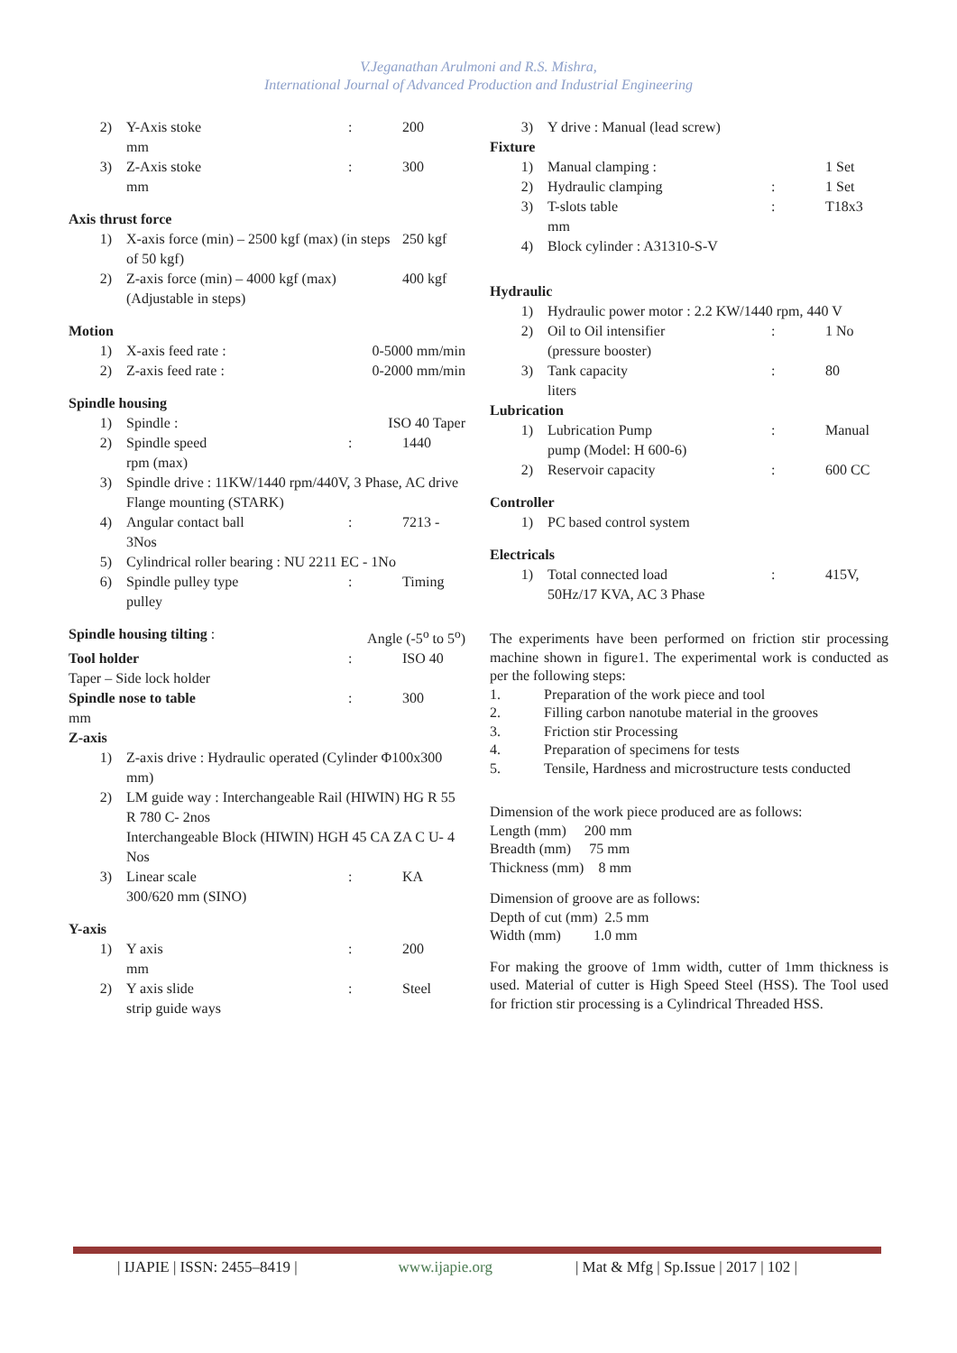V.Jeganathan Arulmoni and R.S. Mishra,
International Journal of Advanced Production and Industrial Engineering
2) Y-Axis stoke
mm: 200
3) Z-Axis stoke
mm: 300
Axis thrust force
1) X-axis force (min) – 2500 kgf (max) (in steps of 50 kgf) 250 kgf
2) Z-axis force (min) – 4000 kgf (max) (Adjustable in steps) 400 kgf
Motion
1) X-axis feed rate : 0-5000 mm/min
2) Z-axis feed rate : 0-2000 mm/min
Spindle housing
1) Spindle : ISO 40 Taper
2) Spindle speed
rpm (max): 1440
3) Spindle drive : 11KW/1440 rpm/440V, 3 Phase, AC drive Flange mounting (STARK)
4) Angular contact ball
3Nos: 7213 -
5) Cylindrical roller bearing : NU 2211 EC - 1No
6) Spindle pulley type
pulley: Timing
Spindle housing tilting : Angle (-5<sup>o</sup> to 5<sup>o</sup>)
Tool holder: ISO 40
Taper – Side lock holder
Spindle nose to table
mm: 300
Z-axis
1) Z-axis drive : Hydraulic operated (Cylinder Φ100x300 mm)
2) LM guide way : Interchangeable Rail (HIWIN) HG R 55 R 780 C- 2nos
Interchangeable Block (HIWIN) HGH 45 CA ZA C U- 4 Nos
3) Linear scale
300/620 mm (SINO): KA
Y-axis
1) Y axis
mm: 200
2) Y axis slide
strip guide ways: Steel
3) Y drive : Manual (lead screw)
Fixture
1) Manual clamping : 1 Set
2) Hydraulic clamping: 1 Set
3) T-slots table
mm: T18x3
4) Block cylinder : A31310-S-V
Hydraulic
1) Hydraulic power motor : 2.2 KW/1440 rpm, 440 V
2) Oil to Oil intensifier
(pressure booster): 1 No
3) Tank capacity
liters: 80
Lubrication
1) Lubrication Pump
pump (Model: H 600-6): Manual
2) Reservoir capacity: 600 CC
Controller
1) PC based control system
Electricals
1) Total connected load
50Hz/17 KVA, AC 3 Phase: 415V,
The experiments have been performed on friction stir processing machine shown in figure1. The experimental work is conducted as per the following steps:
1. Preparation of the work piece and tool
2. Filling carbon nanotube material in the grooves
3. Friction stir Processing
4. Preparation of specimens for tests
5. Tensile, Hardness and microstructure tests conducted
Dimension of the work piece produced are as follows:
Length (mm) 200 mm
Breadth (mm) 75 mm
Thickness (mm) 8 mm
Dimension of groove are as follows:
Depth of cut (mm) 2.5 mm
Width (mm) 1.0 mm
For making the groove of 1mm width, cutter of 1mm thickness is used. Material of cutter is High Speed Steel (HSS). The Tool used for friction stir processing is a Cylindrical Threaded HSS.
| IJAPIE | ISSN: 2455–8419 | www.ijapie.org | Mat & Mfg | Sp.Issue | 2017 | 102 |